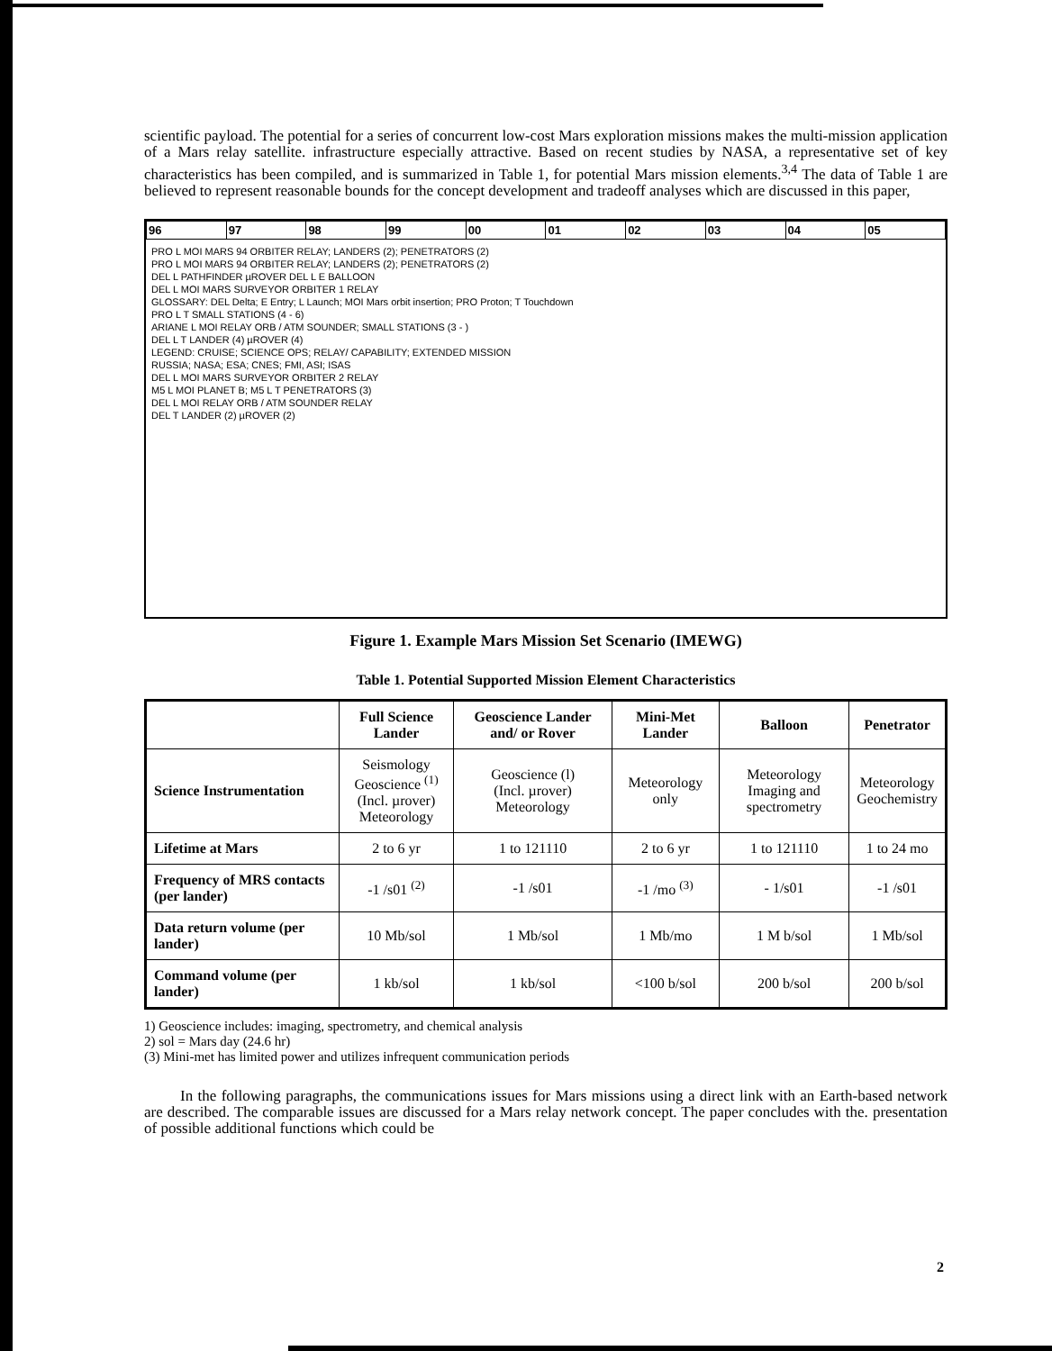scientific payload. The potential for a series of concurrent low-cost Mars exploration missions makes the multi-mission application of a Mars relay satellite. infrastructure especially attractive. Based on recent studies by NASA, a representative set of key characteristics has been compiled, and is summarized in Table 1, for potential Mars mission elements.<sup>3,4</sup> The data of Table 1 are believed to represent reasonable bounds for the concept development and tradeoff analyses which are discussed in this paper,
| 96 | 97 | 98 | 99 | 00 | 01 | 02 | 03 | 04 | 05 |
PRO L MOI MARS 94 ORBITER RELAY; LANDERS (2); PENETRATORS (2)
PRO L MOI MARS 94 ORBITER RELAY; LANDERS (2); PENETRATORS (2)
DEL L PATHFINDER µROVER DEL L E BALLOON
DEL L MOI MARS SURVEYOR ORBITER 1 RELAY
GLOSSARY: DEL Delta; E Entry; L Launch; MOI Mars orbit insertion; PRO Proton; T Touchdown
PRO L T SMALL STATIONS (4 - 6)
ARIANE L MOI RELAY ORB / ATM SOUNDER; SMALL STATIONS (3 - )
DEL L T LANDER (4) µROVER (4)
LEGEND: CRUISE; SCIENCE OPS; RELAY/ CAPABILITY; EXTENDED MISSION
RUSSIA; NASA; ESA; CNES; FMI, ASI; ISAS
DEL L MOI MARS SURVEYOR ORBITER 2 RELAY
M5 L MOI PLANET B; M5 L T PENETRATORS (3)
DEL L MOI RELAY ORB / ATM SOUNDER RELAY
DEL T LANDER (2) µROVER (2)
Figure 1. Example Mars Mission Set Scenario (IMEWG)
Table 1. Potential Supported Mission Element Characteristics
| | Full Science Lander | Geoscience Lander and/ or Rover | Mini-Met Lander | Balloon | Penetrator |
| --- | --- | --- | --- | --- | --- |
| Science Instrumentation | Seismology Geoscience <sup>(1)</sup> (Incl. µrover) Meteorology | Geoscience (l) (Incl. µrover) Meteorology | Meteorology only | Meteorology Imaging and spectrometry | Meteorology Geochemistry |
| Lifetime at Mars | 2 to 6 yr | 1 to 121110 | 2 to 6 yr | 1 to 121110 | 1 to 24 mo |
| Frequency of MRS contacts (per lander) | -1 /s01 <sup>(2)</sup> | -1 /s01 | -1 /mo <sup>(3)</sup> | - 1/s01 | -1 /s01 |
| Data return volume (per lander) | 10 Mb/sol | 1 Mb/sol | 1 Mb/mo | 1 M b/sol | 1 Mb/sol |
| Command volume (per lander) | 1 kb/sol | 1 kb/sol | <100 b/sol | 200 b/sol | 200 b/sol |
1) Geoscience includes: imaging, spectrometry, and chemical analysis
2) sol = Mars day (24.6 hr)
(3) Mini-met has limited power and utilizes infrequent communication periods
In the following paragraphs, the communications issues for Mars missions using a direct link with an Earth-based network are described. The comparable issues are discussed for a Mars relay network concept. The paper concludes with the. presentation of possible additional functions which could be
2